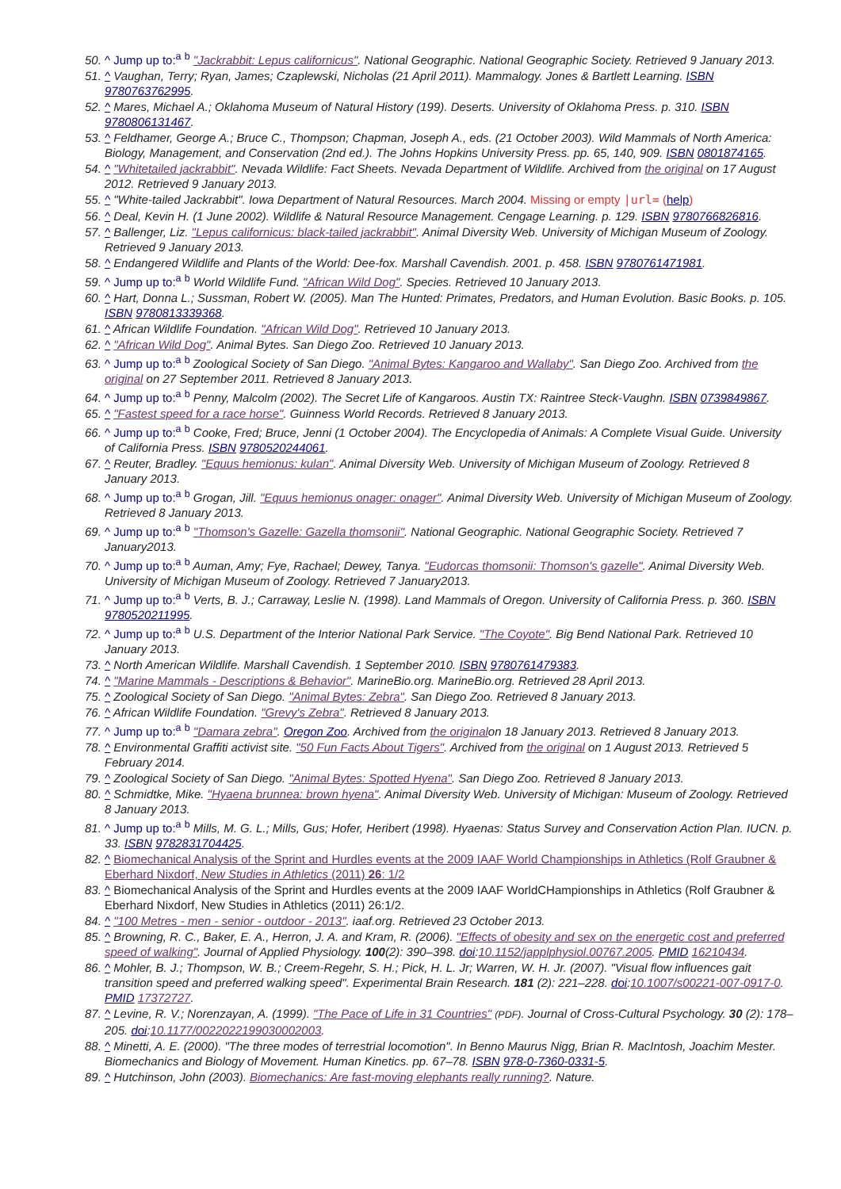50. ^ Jump up to:<sup>a</sup> <sup>b</sup> "Jackrabbit: Lepus californicus". National Geographic. National Geographic Society. Retrieved 9 January 2013.
51. ^ Vaughan, Terry; Ryan, James; Czaplewski, Nicholas (21 April 2011). Mammalogy. Jones & Bartlett Learning. ISBN 9780763762995.
52. ^ Mares, Michael A.; Oklahoma Museum of Natural History (199). Deserts. University of Oklahoma Press. p. 310. ISBN 9780806131467.
53. ^ Feldhamer, George A.; Bruce C., Thompson; Chapman, Joseph A., eds. (21 October 2003). Wild Mammals of North America: Biology, Management, and Conservation (2nd ed.). The Johns Hopkins University Press. pp. 65, 140, 909. ISBN 0801874165.
54. ^ "Whitetailed jackrabbit". Nevada Wildlife: Fact Sheets. Nevada Department of Wildlife. Archived from the original on 17 August 2012. Retrieved 9 January 2013.
55. ^ "White-tailed Jackrabbit". Iowa Department of Natural Resources. March 2004. Missing or empty |url= (help)
56. ^ Deal, Kevin H. (1 June 2002). Wildlife & Natural Resource Management. Cengage Learning. p. 129. ISBN 9780766826816.
57. ^ Ballenger, Liz. "Lepus californicus: black-tailed jackrabbit". Animal Diversity Web. University of Michigan Museum of Zoology. Retrieved 9 January 2013.
58. ^ Endangered Wildlife and Plants of the World: Dee-fox. Marshall Cavendish. 2001. p. 458. ISBN 9780761471981.
59. ^ Jump up to:<sup>a</sup> <sup>b</sup> World Wildlife Fund. "African Wild Dog". Species. Retrieved 10 January 2013.
60. ^ Hart, Donna L.; Sussman, Robert W. (2005). Man The Hunted: Primates, Predators, and Human Evolution. Basic Books. p. 105. ISBN 9780813339368.
61. ^ African Wildlife Foundation. "African Wild Dog". Retrieved 10 January 2013.
62. ^ "African Wild Dog". Animal Bytes. San Diego Zoo. Retrieved 10 January 2013.
63. ^ Jump up to:<sup>a</sup> <sup>b</sup> Zoological Society of San Diego. "Animal Bytes: Kangaroo and Wallaby". San Diego Zoo. Archived from the original on 27 September 2011. Retrieved 8 January 2013.
64. ^ Jump up to:<sup>a</sup> <sup>b</sup> Penny, Malcolm (2002). The Secret Life of Kangaroos. Austin TX: Raintree Steck-Vaughn. ISBN 0739849867.
65. ^ "Fastest speed for a race horse". Guinness World Records. Retrieved 8 January 2013.
66. ^ Jump up to:<sup>a</sup> <sup>b</sup> Cooke, Fred; Bruce, Jenni (1 October 2004). The Encyclopedia of Animals: A Complete Visual Guide. University of California Press. ISBN 9780520244061.
67. ^ Reuter, Bradley. "Equus hemionus: kulan". Animal Diversity Web. University of Michigan Museum of Zoology. Retrieved 8 January 2013.
68. ^ Jump up to:<sup>a</sup> <sup>b</sup> Grogan, Jill. "Equus hemionus onager: onager". Animal Diversity Web. University of Michigan Museum of Zoology. Retrieved 8 January 2013.
69. ^ Jump up to:<sup>a</sup> <sup>b</sup> "Thomson's Gazelle: Gazella thomsonii". National Geographic. National Geographic Society. Retrieved 7 January2013.
70. ^ Jump up to:<sup>a</sup> <sup>b</sup> Auman, Amy; Fye, Rachael; Dewey, Tanya. "Eudorcas thomsonii: Thomson's gazelle". Animal Diversity Web. University of Michigan Museum of Zoology. Retrieved 7 January2013.
71. ^ Jump up to:<sup>a</sup> <sup>b</sup> Verts, B. J.; Carraway, Leslie N. (1998). Land Mammals of Oregon. University of California Press. p. 360. ISBN 9780520211995.
72. ^ Jump up to:<sup>a</sup> <sup>b</sup> U.S. Department of the Interior National Park Service. "The Coyote". Big Bend National Park. Retrieved 10 January 2013.
73. ^ North American Wildlife. Marshall Cavendish. 1 September 2010. ISBN 9780761479383.
74. ^ "Marine Mammals - Descriptions & Behavior". MarineBio.org. MarineBio.org. Retrieved 28 April 2013.
75. ^ Zoological Society of San Diego. "Animal Bytes: Zebra". San Diego Zoo. Retrieved 8 January 2013.
76. ^ African Wildlife Foundation. "Grevy's Zebra". Retrieved 8 January 2013.
77. ^ Jump up to:<sup>a</sup> <sup>b</sup> "Damara zebra". Oregon Zoo. Archived from the originalon 18 January 2013. Retrieved 8 January 2013.
78. ^ Environmental Graffiti activist site. "50 Fun Facts About Tigers". Archived from the original on 1 August 2013. Retrieved 5 February 2014.
79. ^ Zoological Society of San Diego. "Animal Bytes: Spotted Hyena". San Diego Zoo. Retrieved 8 January 2013.
80. ^ Schmidtke, Mike. "Hyaena brunnea: brown hyena". Animal Diversity Web. University of Michigan: Museum of Zoology. Retrieved 8 January 2013.
81. ^ Jump up to:<sup>a</sup> <sup>b</sup> Mills, M. G. L.; Mills, Gus; Hofer, Heribert (1998). Hyaenas: Status Survey and Conservation Action Plan. IUCN. p. 33. ISBN 9782831704425.
82. ^ Biomechanical Analysis of the Sprint and Hurdles events at the 2009 IAAF World Championships in Athletics (Rolf Graubner & Eberhard Nixdorf, New Studies in Athletics (2011) 26: 1/2
83. ^ Biomechanical Analysis of the Sprint and Hurdles events at the 2009 IAAF WorldCHampionships in Athletics (Rolf Graubner & Eberhard Nixdorf, New Studies in Athletics (2011) 26:1/2.
84. ^ "100 Metres - men - senior - outdoor - 2013". iaaf.org. Retrieved 23 October 2013.
85. ^ Browning, R. C., Baker, E. A., Herron, J. A. and Kram, R. (2006). "Effects of obesity and sex on the energetic cost and preferred speed of walking". Journal of Applied Physiology. 100(2): 390–398. doi:10.1152/japplphysiol.00767.2005. PMID 16210434.
86. ^ Mohler, B. J.; Thompson, W. B.; Creem-Regehr, S. H.; Pick, H. L. Jr; Warren, W. H. Jr. (2007). "Visual flow influences gait transition speed and preferred walking speed". Experimental Brain Research. 181 (2): 221–228. doi:10.1007/s00221-007-0917-0. PMID 17372727.
87. ^ Levine, R. V.; Norenzayan, A. (1999). "The Pace of Life in 31 Countries" (PDF). Journal of Cross-Cultural Psychology. 30 (2): 178–205. doi:10.1177/0022022199030002003.
88. ^ Minetti, A. E. (2000). "The three modes of terrestrial locomotion". In Benno Maurus Nigg, Brian R. MacIntosh, Joachim Mester. Biomechanics and Biology of Movement. Human Kinetics. pp. 67–78. ISBN 978-0-7360-0331-5.
89. ^ Hutchinson, John (2003). Biomechanics: Are fast-moving elephants really running?. Nature.